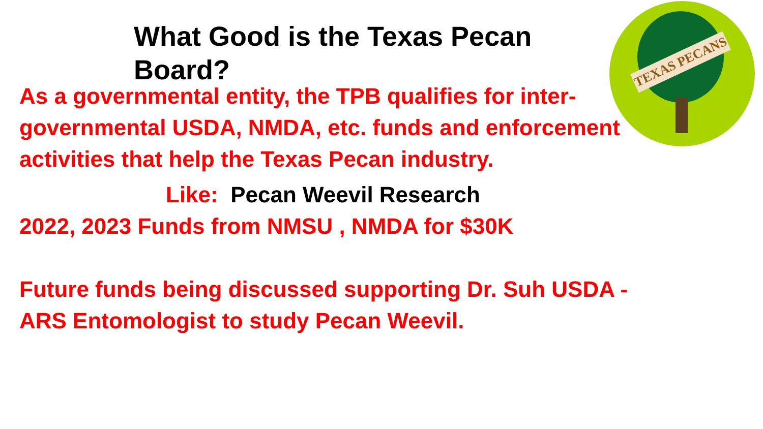TEXAS PECANS
What Good is the Texas Pecan Board?
As a governmental entity, the TPB qualifies for inter-governmental USDA, NMDA, etc. funds and enforcement activities that help the Texas Pecan industry.
Like: Pecan Weevil Research
2022, 2023 Funds from NMSU , NMDA for $30K
Future funds being discussed supporting Dr. Suh USDA - ARS Entomologist to study Pecan Weevil.